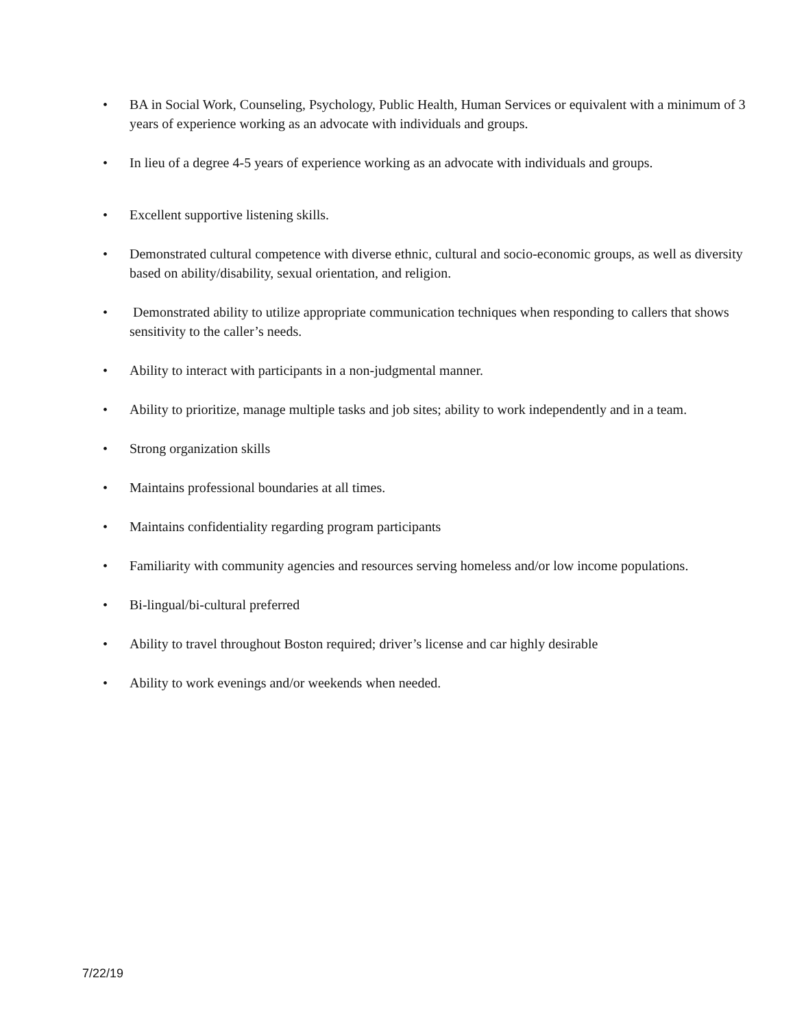• BA in Social Work, Counseling, Psychology, Public Health, Human Services or equivalent with a minimum of 3 years of experience working as an advocate with individuals and groups.
• In lieu of a degree 4-5 years of experience working as an advocate with individuals and groups.
• Excellent supportive listening skills.
• Demonstrated cultural competence with diverse ethnic, cultural and socio-economic groups, as well as diversity based on ability/disability, sexual orientation, and religion.
• Demonstrated ability to utilize appropriate communication techniques when responding to callers that shows sensitivity to the caller’s needs.
• Ability to interact with participants in a non-judgmental manner.
• Ability to prioritize, manage multiple tasks and job sites; ability to work independently and in a team.
• Strong organization skills
• Maintains professional boundaries at all times.
• Maintains confidentiality regarding program participants
• Familiarity with community agencies and resources serving homeless and/or low income populations.
• Bi-lingual/bi-cultural preferred
• Ability to travel throughout Boston required; driver’s license and car highly desirable
• Ability to work evenings and/or weekends when needed.
7/22/19